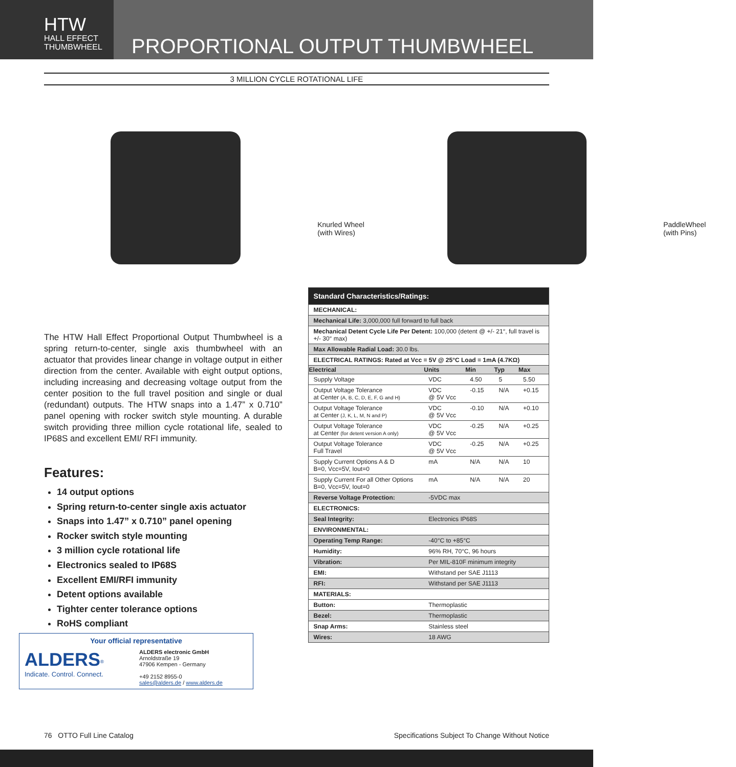HTW
HALL EFFECT
THUMBWHEEL
PROPORTIONAL OUTPUT THUMBWHEEL
3 MILLION CYCLE ROTATIONAL LIFE
Knurled Wheel
(with Wires)
PaddleWheel
(with Pins)
The HTW Hall Effect Proportional Output Thumbwheel is a spring return-to-center, single axis thumbwheel with an actuator that provides linear change in voltage output in either direction from the center. Available with eight output options, including increasing and decreasing voltage output from the center position to the full travel position and single or dual (redundant) outputs. The HTW snaps into a 1.47” x 0.710” panel opening with rocker switch style mounting. A durable switch providing three million cycle rotational life, sealed to IP68S and excellent EMI/ RFI immunity.
Features:
14 output options
Spring return-to-center single axis actuator
Snaps into 1.47” x 0.710” panel opening
Rocker switch style mounting
3 million cycle rotational life
Electronics sealed to IP68S
Excellent EMI/RFI immunity
Detent options available
Tighter center tolerance options
RoHS compliant
Your official representative
ALDERS<sup>®</sup>
Indicate. Control. Connect.
ALDERS electronic GmbH
Arnoldstraße 19
47906 Kempen - Germany
+49 2152 8955-0
sales@alders.de / www.alders.de
| Standard Characteristics/Ratings: | | | | |
| MECHANICAL: | | | | |
| Mechanical Life: 3,000,000 full forward to full back | | | | |
| Mechanical Detent Cycle Life Per Detent: 100,000 (detent @ +/- 21°, full travel is +/- 30° max) | | | | |
| Max Allowable Radial Load: 30.0 lbs. | | | | |
| ELECTRICAL RATINGS: Rated at Vcc = 5V @ 25°C Load = 1mA (4.7KΩ) | | | | |
| Electrical | Units | Min | Typ | Max |
| Supply Voltage | VDC | 4.50 | 5 | 5.50 |
| Output Voltage Tolerance at Center (A, B, C, D, E, F, G and H) | VDC @ 5V Vcc | -0.15 | N/A | +0.15 |
| Output Voltage Tolerance at Center (J, K, L, M, N and P) | VDC @ 5V Vcc | -0.10 | N/A | +0.10 |
| Output Voltage Tolerance at Center (for detent version A only) | VDC @ 5V Vcc | -0.25 | N/A | +0.25 |
| Output Voltage Tolerance Full Travel | VDC @ 5V Vcc | -0.25 | N/A | +0.25 |
| Supply Current Options A & D B=0, Vcc=5V, Iout=0 | mA | N/A | N/A | 10 |
| Supply Current For all Other Options B=0, Vcc=5V, Iout=0 | mA | N/A | N/A | 20 |
| Reverse Voltage Protection: | -5VDC max | | | |
| ELECTRONICS: | | | | |
| Seal Integrity: | Electronics IP68S | | | |
| ENVIRONMENTAL: | | | | |
| Operating Temp Range: | -40°C to +85°C | | | |
| Humidity: | 96% RH, 70°C, 96 hours | | | |
| Vibration: | Per MIL-810F minimum integrity | | | |
| EMI: | Withstand per SAE J1113 | | | |
| RFI: | Withstand per SAE J1113 | | | |
| MATERIALS: | | | | |
| Button: | Thermoplastic | | | |
| Bezel: | Thermoplastic | | | |
| Snap Arms: | Stainless steel | | | |
| Wires: | 18 AWG | | | |
76 OTTO Full Line Catalog Specifications Subject To Change Without Notice